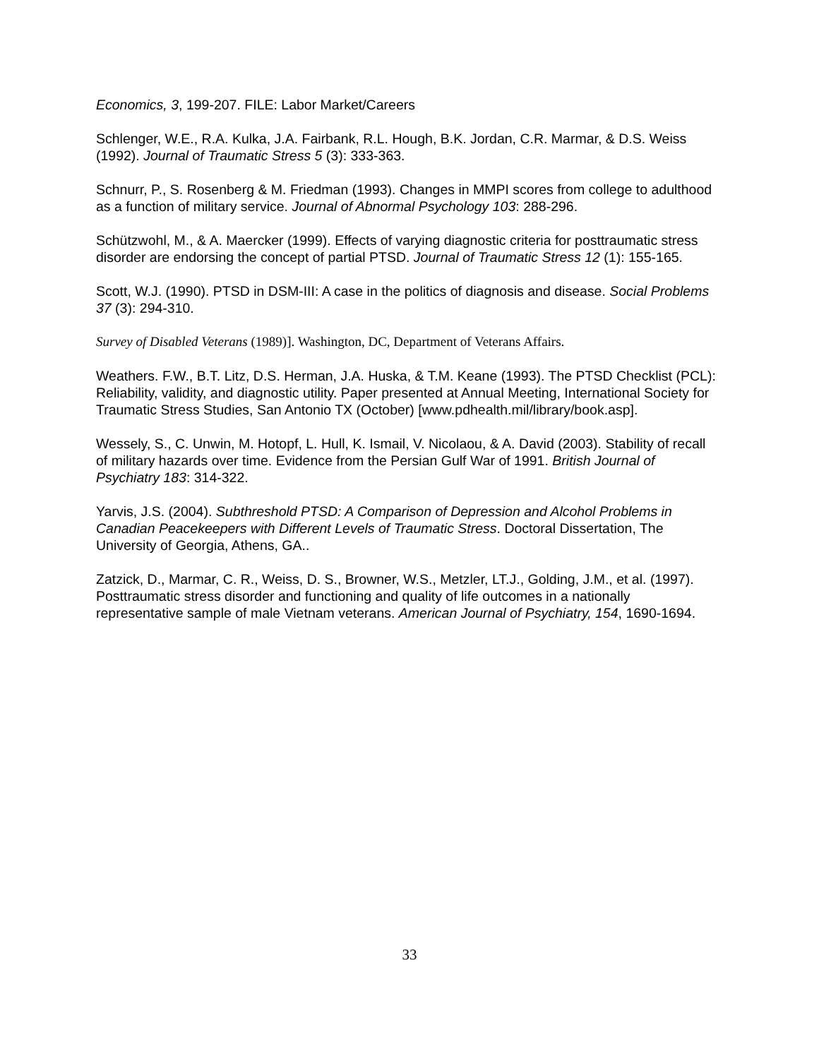Economics, 3, 199-207. FILE: Labor Market/Careers
Schlenger, W.E., R.A. Kulka, J.A. Fairbank, R.L. Hough, B.K. Jordan, C.R. Marmar, & D.S. Weiss (1992). Journal of Traumatic Stress 5 (3): 333-363.
Schnurr, P., S. Rosenberg & M. Friedman (1993). Changes in MMPI scores from college to adulthood as a function of military service. Journal of Abnormal Psychology 103: 288-296.
Schützwohl, M., & A. Maercker (1999). Effects of varying diagnostic criteria for posttraumatic stress disorder are endorsing the concept of partial PTSD. Journal of Traumatic Stress 12 (1): 155-165.
Scott, W.J. (1990). PTSD in DSM-III: A case in the politics of diagnosis and disease. Social Problems 37 (3): 294-310.
Survey of Disabled Veterans (1989)]. Washington, DC, Department of Veterans Affairs.
Weathers. F.W., B.T. Litz, D.S. Herman, J.A. Huska, & T.M. Keane (1993). The PTSD Checklist (PCL): Reliability, validity, and diagnostic utility. Paper presented at Annual Meeting, International Society for Traumatic Stress Studies, San Antonio TX (October) [www.pdhealth.mil/library/book.asp].
Wessely, S., C. Unwin, M. Hotopf, L. Hull, K. Ismail, V. Nicolaou, & A. David (2003). Stability of recall of military hazards over time. Evidence from the Persian Gulf War of 1991. British Journal of Psychiatry 183: 314-322.
Yarvis, J.S. (2004). Subthreshold PTSD: A Comparison of Depression and Alcohol Problems in Canadian Peacekeepers with Different Levels of Traumatic Stress. Doctoral Dissertation, The University of Georgia, Athens, GA..
Zatzick, D., Marmar, C. R., Weiss, D. S., Browner, W.S., Metzler, LT.J., Golding, J.M., et al. (1997). Posttraumatic stress disorder and functioning and quality of life outcomes in a nationally representative sample of male Vietnam veterans. American Journal of Psychiatry, 154, 1690-1694.
33